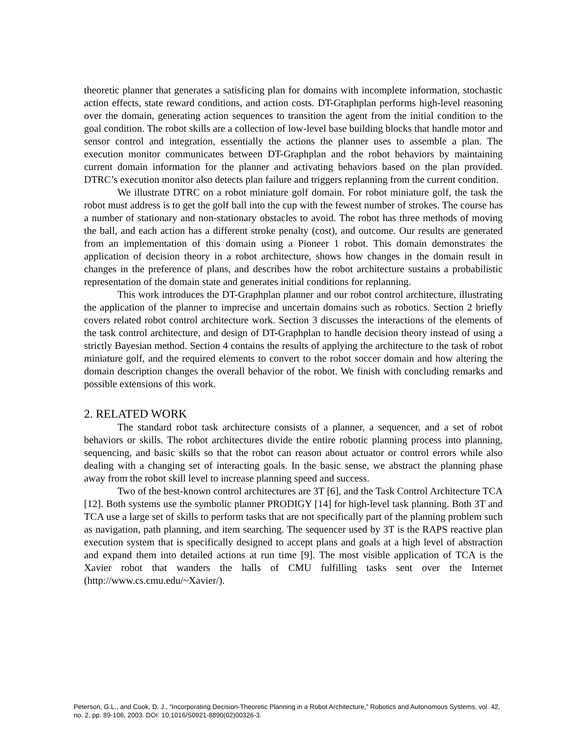theoretic planner that generates a satisficing plan for domains with incomplete information, stochastic action effects, state reward conditions, and action costs. DT-Graphplan performs high-level reasoning over the domain, generating action sequences to transition the agent from the initial condition to the goal condition. The robot skills are a collection of low-level base building blocks that handle motor and sensor control and integration, essentially the actions the planner uses to assemble a plan. The execution monitor communicates between DT-Graphplan and the robot behaviors by maintaining current domain information for the planner and activating behaviors based on the plan provided. DTRC’s execution monitor also detects plan failure and triggers replanning from the current condition.
We illustrate DTRC on a robot miniature golf domain. For robot miniature golf, the task the robot must address is to get the golf ball into the cup with the fewest number of strokes. The course has a number of stationary and non-stationary obstacles to avoid. The robot has three methods of moving the ball, and each action has a different stroke penalty (cost), and outcome. Our results are generated from an implementation of this domain using a Pioneer 1 robot. This domain demonstrates the application of decision theory in a robot architecture, shows how changes in the domain result in changes in the preference of plans, and describes how the robot architecture sustains a probabilistic representation of the domain state and generates initial conditions for replanning.
This work introduces the DT-Graphplan planner and our robot control architecture, illustrating the application of the planner to imprecise and uncertain domains such as robotics. Section 2 briefly covers related robot control architecture work. Section 3 discusses the interactions of the elements of the task control architecture, and design of DT-Graphplan to handle decision theory instead of using a strictly Bayesian method. Section 4 contains the results of applying the architecture to the task of robot miniature golf, and the required elements to convert to the robot soccer domain and how altering the domain description changes the overall behavior of the robot. We finish with concluding remarks and possible extensions of this work.
2. RELATED WORK
The standard robot task architecture consists of a planner, a sequencer, and a set of robot behaviors or skills. The robot architectures divide the entire robotic planning process into planning, sequencing, and basic skills so that the robot can reason about actuator or control errors while also dealing with a changing set of interacting goals. In the basic sense, we abstract the planning phase away from the robot skill level to increase planning speed and success.
Two of the best-known control architectures are 3T [6], and the Task Control Architecture TCA [12]. Both systems use the symbolic planner PRODIGY [14] for high-level task planning. Both 3T and TCA use a large set of skills to perform tasks that are not specifically part of the planning problem such as navigation, path planning, and item searching. The sequencer used by 3T is the RAPS reactive plan execution system that is specifically designed to accept plans and goals at a high level of abstraction and expand them into detailed actions at run time [9]. The most visible application of TCA is the Xavier robot that wanders the halls of CMU fulfilling tasks sent over the Internet (http://www.cs.cmu.edu/~Xavier/).
Peterson, G.L., and Cook, D. J., “Incorporating Decision-Theoretic Planning in a Robot Architecture,” Robotics and Autonomous Systems, vol. 42, no. 2, pp. 89-106, 2003. DOI: 10.1016/S0921-8890(02)00326-3.